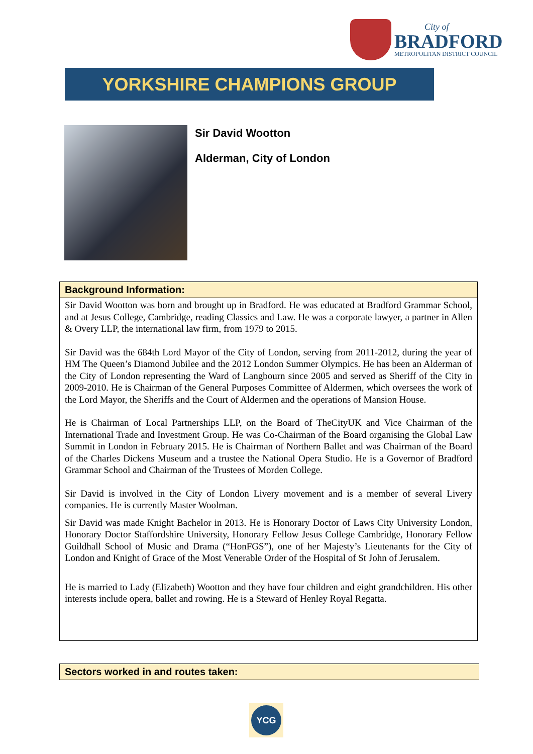City of
BRADFORD
METROPOLITAN DISTRICT COUNCIL
YORKSHIRE CHAMPIONS GROUP
Sir David Wootton
Alderman, City of London
Background Information:
Sir David Wootton was born and brought up in Bradford. He was educated at Bradford Grammar School, and at Jesus College, Cambridge, reading Classics and Law. He was a corporate lawyer, a partner in Allen & Overy LLP, the international law firm, from 1979 to 2015.
Sir David was the 684th Lord Mayor of the City of London, serving from 2011-2012, during the year of HM The Queen’s Diamond Jubilee and the 2012 London Summer Olympics. He has been an Alderman of the City of London representing the Ward of Langbourn since 2005 and served as Sheriff of the City in 2009-2010. He is Chairman of the General Purposes Committee of Aldermen, which oversees the work of the Lord Mayor, the Sheriffs and the Court of Aldermen and the operations of Mansion House.
He is Chairman of Local Partnerships LLP, on the Board of TheCityUK and Vice Chairman of the International Trade and Investment Group. He was Co-Chairman of the Board organising the Global Law Summit in London in February 2015. He is Chairman of Northern Ballet and was Chairman of the Board of the Charles Dickens Museum and a trustee the National Opera Studio. He is a Governor of Bradford Grammar School and Chairman of the Trustees of Morden College.
Sir David is involved in the City of London Livery movement and is a member of several Livery companies. He is currently Master Woolman.
Sir David was made Knight Bachelor in 2013. He is Honorary Doctor of Laws City University London, Honorary Doctor Staffordshire University, Honorary Fellow Jesus College Cambridge, Honorary Fellow Guildhall School of Music and Drama (“HonFGS”), one of her Majesty’s Lieutenants for the City of London and Knight of Grace of the Most Venerable Order of the Hospital of St John of Jerusalem.
He is married to Lady (Elizabeth) Wootton and they have four children and eight grandchildren. His other interests include opera, ballet and rowing. He is a Steward of Henley Royal Regatta.
Sectors worked in and routes taken:
YCG